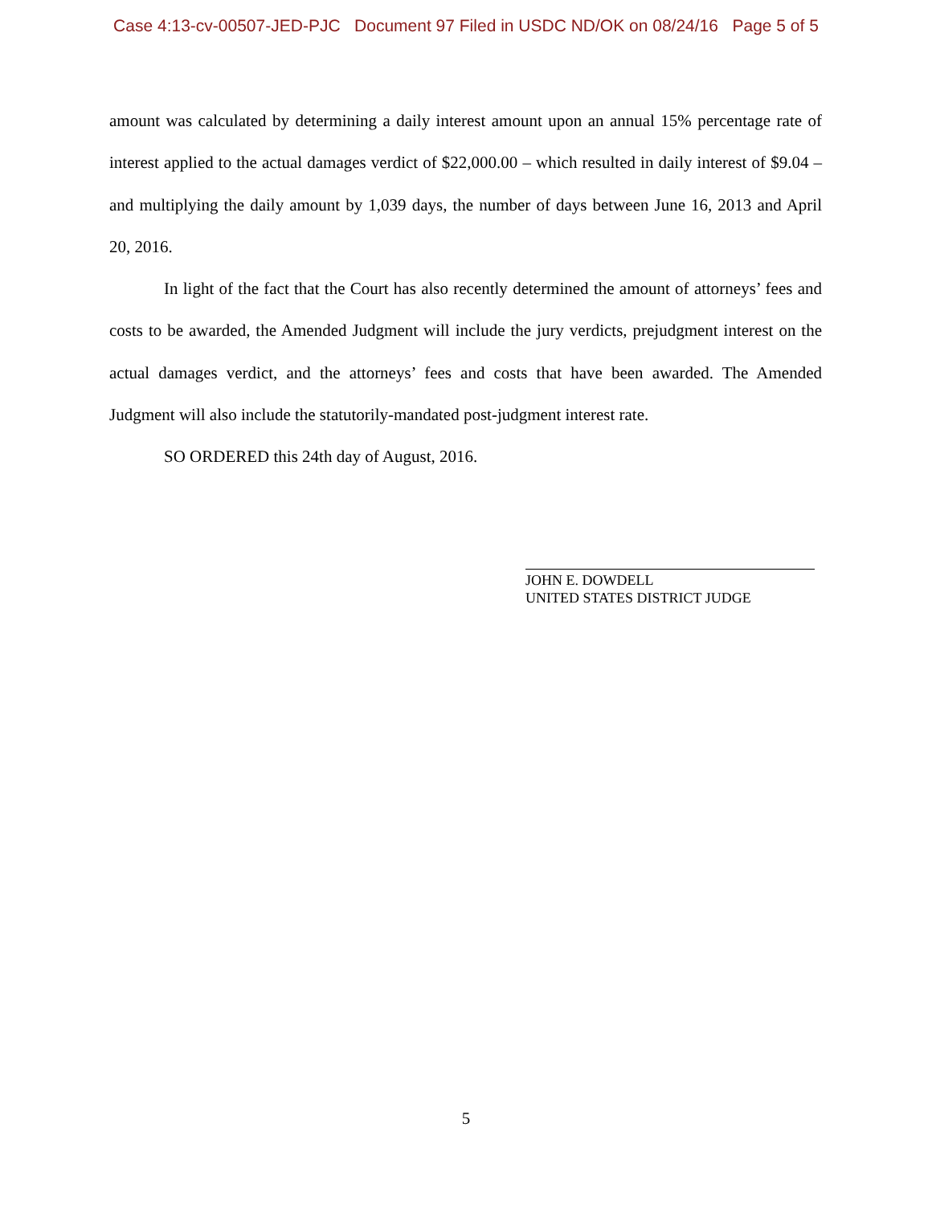Case 4:13-cv-00507-JED-PJC Document 97 Filed in USDC ND/OK on 08/24/16 Page 5 of 5
amount was calculated by determining a daily interest amount upon an annual 15% percentage rate of interest applied to the actual damages verdict of $22,000.00 – which resulted in daily interest of $9.04 – and multiplying the daily amount by 1,039 days, the number of days between June 16, 2013 and April 20, 2016.
In light of the fact that the Court has also recently determined the amount of attorneys’ fees and costs to be awarded, the Amended Judgment will include the jury verdicts, prejudgment interest on the actual damages verdict, and the attorneys’ fees and costs that have been awarded. The Amended Judgment will also include the statutorily-mandated post-judgment interest rate.
SO ORDERED this 24th day of August, 2016.
JOHN E. DOWDELL
UNITED STATES DISTRICT JUDGE
5